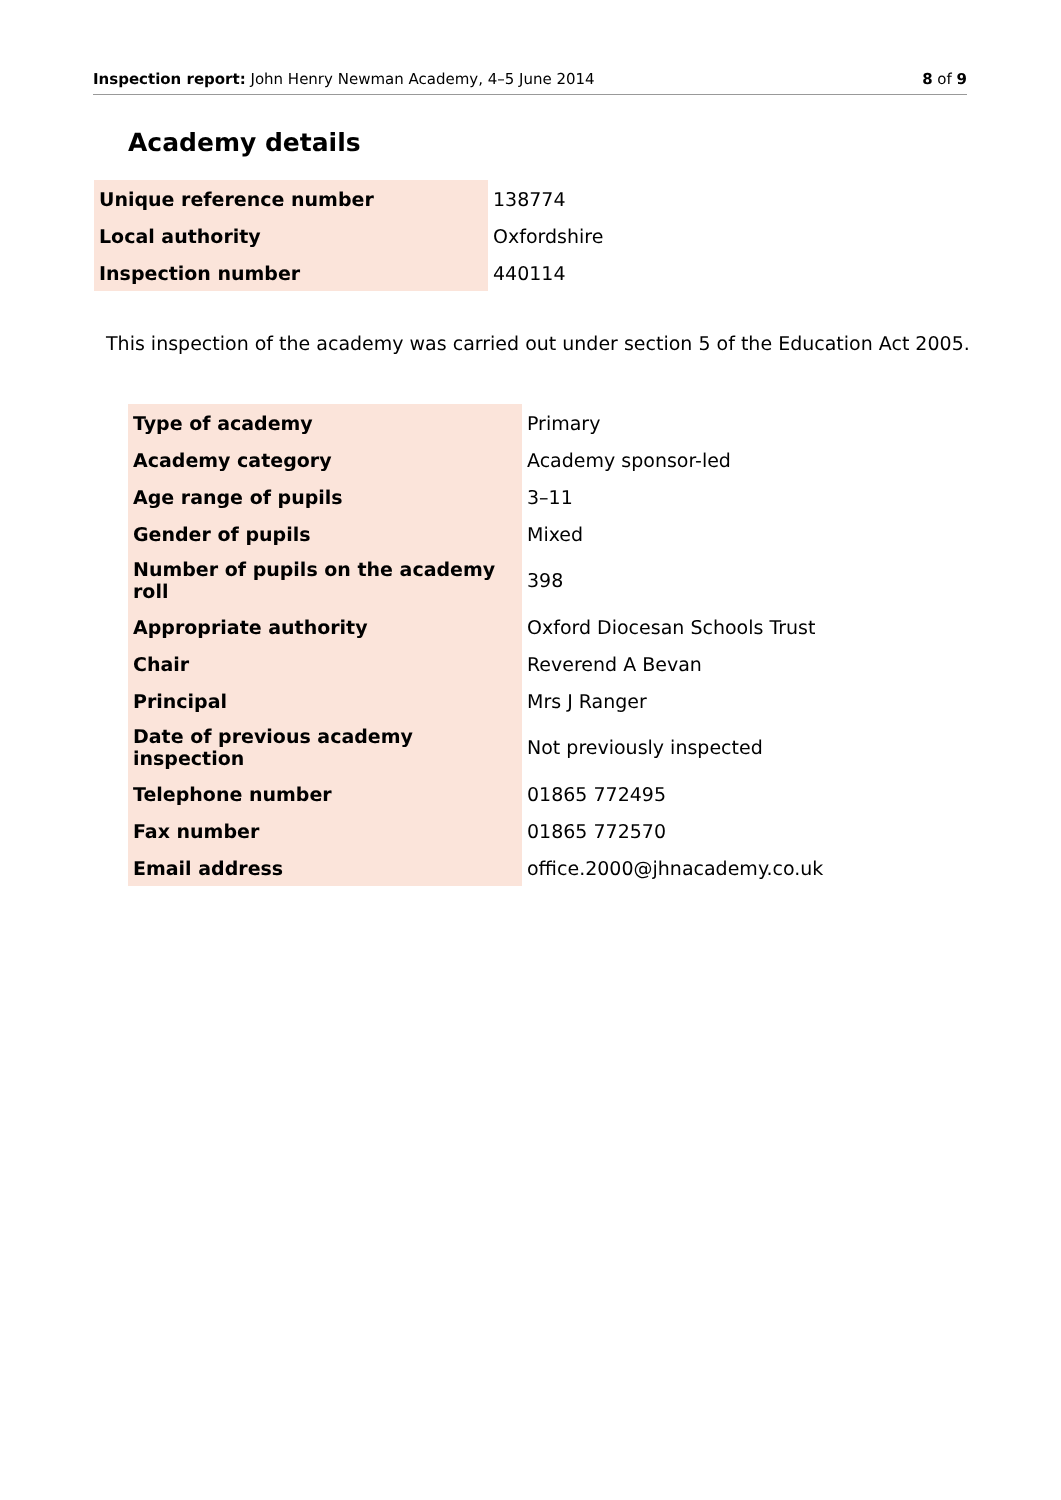Inspection report: John Henry Newman Academy, 4–5 June 2014 8 of 9
Academy details
| Unique reference number | 138774 |
| Local authority | Oxfordshire |
| Inspection number | 440114 |
This inspection of the academy was carried out under section 5 of the Education Act 2005.
| Type of academy | Primary |
| Academy category | Academy sponsor-led |
| Age range of pupils | 3–11 |
| Gender of pupils | Mixed |
| Number of pupils on the academy roll | 398 |
| Appropriate authority | Oxford Diocesan Schools Trust |
| Chair | Reverend A Bevan |
| Principal | Mrs J Ranger |
| Date of previous academy inspection | Not previously inspected |
| Telephone number | 01865 772495 |
| Fax number | 01865 772570 |
| Email address | office.2000@jhnacademy.co.uk |